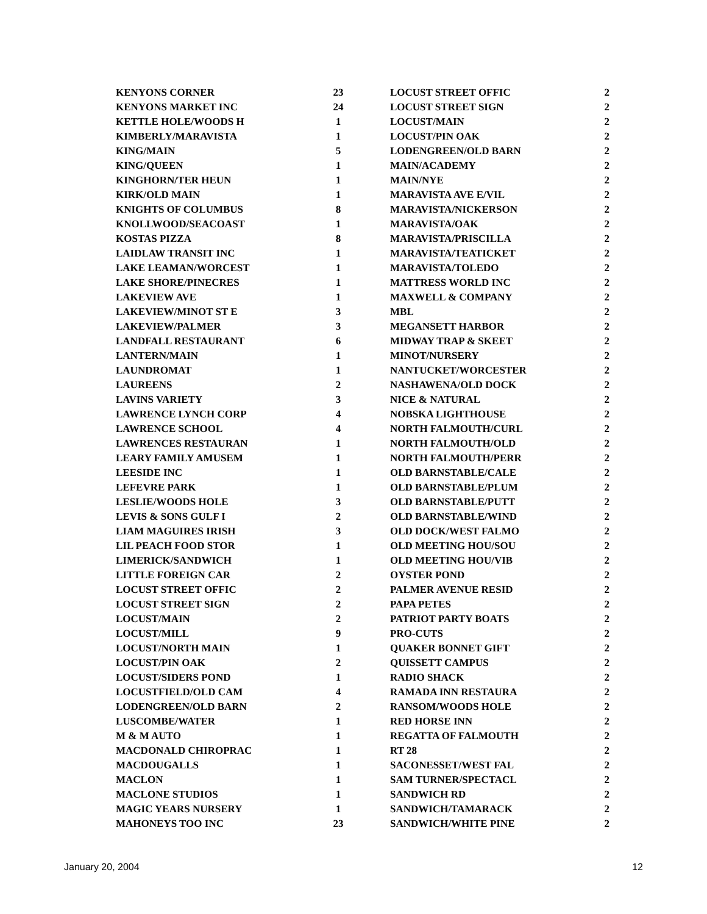| KENYONS CORNER | 23 |
| KENYONS MARKET INC | 24 |
| KETTLE HOLE/WOODS H | 1 |
| KIMBERLY/MARAVISTA | 1 |
| KING/MAIN | 5 |
| KING/QUEEN | 1 |
| KINGHORN/TER HEUN | 1 |
| KIRK/OLD MAIN | 1 |
| KNIGHTS OF COLUMBUS | 8 |
| KNOLLWOOD/SEACOAST | 1 |
| KOSTAS PIZZA | 8 |
| LAIDLAW TRANSIT INC | 1 |
| LAKE LEAMAN/WORCEST | 1 |
| LAKE SHORE/PINECRES | 1 |
| LAKEVIEW AVE | 1 |
| LAKEVIEW/MINOT ST E | 3 |
| LAKEVIEW/PALMER | 3 |
| LANDFALL RESTAURANT | 6 |
| LANTERN/MAIN | 1 |
| LAUNDROMAT | 1 |
| LAUREENS | 2 |
| LAVINS VARIETY | 3 |
| LAWRENCE LYNCH CORP | 4 |
| LAWRENCE SCHOOL | 4 |
| LAWRENCES RESTAURAN | 1 |
| LEARY FAMILY AMUSEM | 1 |
| LEESIDE INC | 1 |
| LEFEVRE PARK | 1 |
| LESLIE/WOODS HOLE | 3 |
| LEVIS & SONS GULF I | 2 |
| LIAM MAGUIRES IRISH | 3 |
| LIL PEACH FOOD STOR | 1 |
| LIMERICK/SANDWICH | 1 |
| LITTLE FOREIGN CAR | 2 |
| LOCUST STREET OFFIC | 2 |
| LOCUST STREET SIGN | 2 |
| LOCUST/MAIN | 2 |
| LOCUST/MILL | 9 |
| LOCUST/NORTH MAIN | 1 |
| LOCUST/PIN OAK | 2 |
| LOCUST/SIDERS POND | 1 |
| LOCUSTFIELD/OLD CAM | 4 |
| LODENGREEN/OLD BARN | 2 |
| LUSCOMBE/WATER | 1 |
| M & M AUTO | 1 |
| MACDONALD CHIROPRAC | 1 |
| MACDOUGALLS | 1 |
| MACLON | 1 |
| MACLONE STUDIOS | 1 |
| MAGIC YEARS NURSERY | 1 |
| MAHONEYS TOO INC | 23 |
| LOCUST STREET OFFIC | 2 |
| LOCUST STREET SIGN | 2 |
| LOCUST/MAIN | 2 |
| LOCUST/PIN OAK | 2 |
| LODENGREEN/OLD BARN | 2 |
| MAIN/ACADEMY | 2 |
| MAIN/NYE | 2 |
| MARAVISTA AVE E/VIL | 2 |
| MARAVISTA/NICKERSON | 2 |
| MARAVISTA/OAK | 2 |
| MARAVISTA/PRISCILLA | 2 |
| MARAVISTA/TEATICKET | 2 |
| MARAVISTA/TOLEDO | 2 |
| MATTRESS WORLD INC | 2 |
| MAXWELL & COMPANY | 2 |
| MBL | 2 |
| MEGANSETT HARBOR | 2 |
| MIDWAY TRAP & SKEET | 2 |
| MINOT/NURSERY | 2 |
| NANTUCKET/WORCESTER | 2 |
| NASHAWENA/OLD DOCK | 2 |
| NICE & NATURAL | 2 |
| NOBSKA LIGHTHOUSE | 2 |
| NORTH FALMOUTH/CURL | 2 |
| NORTH FALMOUTH/OLD | 2 |
| NORTH FALMOUTH/PERR | 2 |
| OLD BARNSTABLE/CALE | 2 |
| OLD BARNSTABLE/PLUM | 2 |
| OLD BARNSTABLE/PUTT | 2 |
| OLD BARNSTABLE/WIND | 2 |
| OLD DOCK/WEST FALMO | 2 |
| OLD MEETING HOU/SOU | 2 |
| OLD MEETING HOU/VIB | 2 |
| OYSTER POND | 2 |
| PALMER AVENUE RESID | 2 |
| PAPA PETES | 2 |
| PATRIOT PARTY BOATS | 2 |
| PRO-CUTS | 2 |
| QUAKER BONNET GIFT | 2 |
| QUISSETT CAMPUS | 2 |
| RADIO SHACK | 2 |
| RAMADA INN RESTAURA | 2 |
| RANSOM/WOODS HOLE | 2 |
| RED HORSE INN | 2 |
| REGATTA OF FALMOUTH | 2 |
| RT 28 | 2 |
| SACONESSET/WEST FAL | 2 |
| SAM TURNER/SPECTACL | 2 |
| SANDWICH RD | 2 |
| SANDWICH/TAMARACK | 2 |
| SANDWICH/WHITE PINE | 2 |
January 20, 2004 12